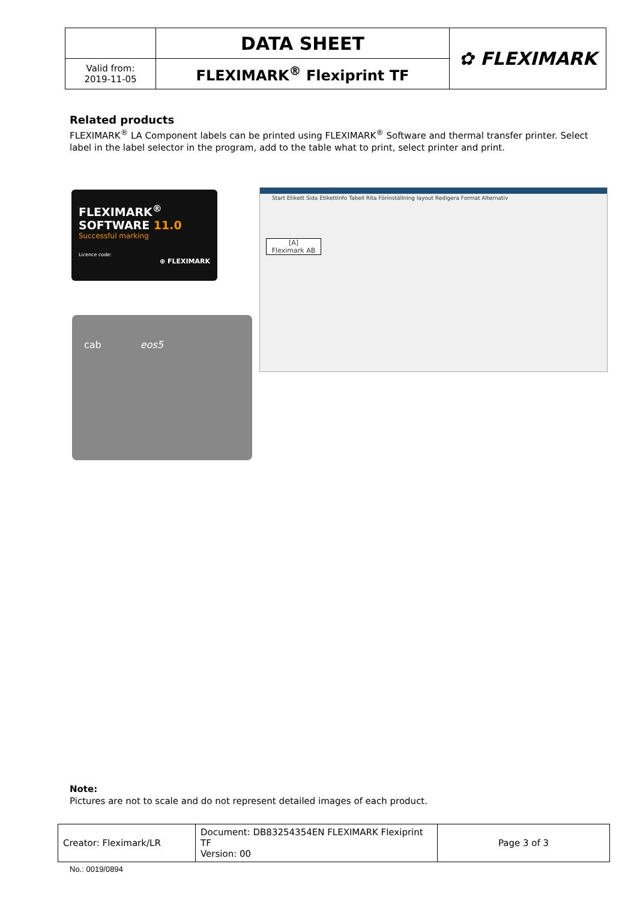| | DATA SHEET | ✿ FLEXIMARK |
| Valid from: 2019-11-05 | FLEXIMARK<sup>®</sup> Flexiprint TF | |
Related products
FLEXIMARK<sup>®</sup> LA Component labels can be printed using FLEXIMARK<sup>®</sup> Software and thermal transfer printer. Select label in the label selector in the program, add to the table what to print, select printer and print.
FLEXIMARK<sup>®</sup>
SOFTWARE 11.0
Successful marking
Licence code:
⊕ FLEXIMARK
cab eos5
Start Etikett Sida Etikettinfo Tabell Rita Förinställning layout Redigera Format Alternativ
[A]
Fleximark AB
Note:
Pictures are not to scale and do not represent detailed images of each product.
| Creator: Fleximark/LR | Document: DB83254354EN FLEXIMARK Flexiprint TF Version: 00 | Page 3 of 3 |
No.: 0019/0894